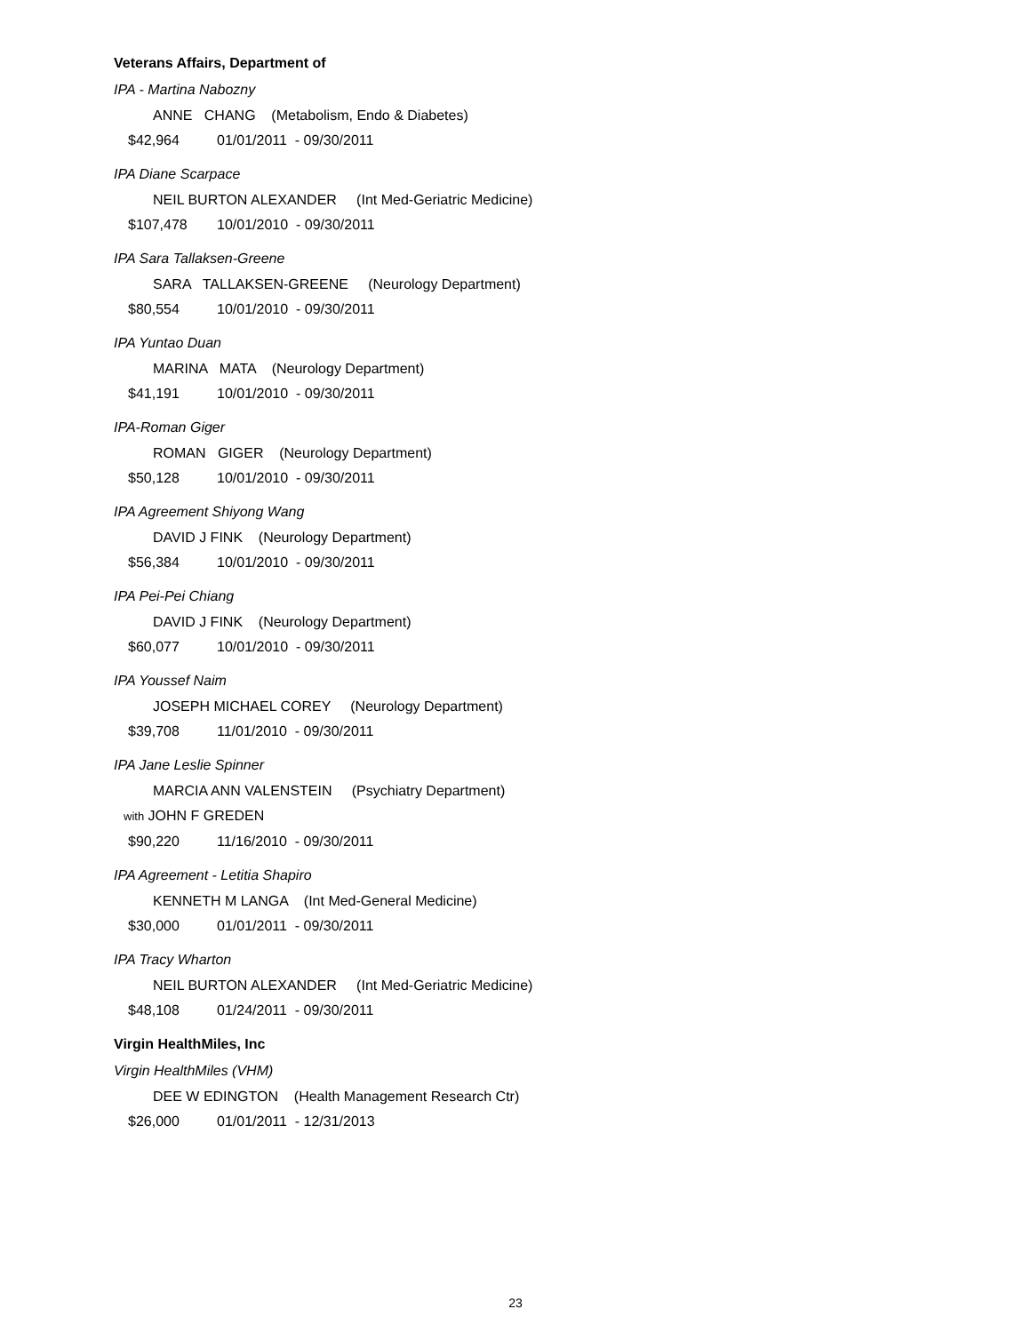Veterans Affairs, Department of
IPA - Martina Nabozny
ANNE CHANG (Metabolism, Endo & Diabetes)
$42,964 01/01/2011 - 09/30/2011
IPA Diane Scarpace
NEIL BURTON ALEXANDER (Int Med-Geriatric Medicine)
$107,478 10/01/2010 - 09/30/2011
IPA Sara Tallaksen-Greene
SARA TALLAKSEN-GREENE (Neurology Department)
$80,554 10/01/2010 - 09/30/2011
IPA Yuntao Duan
MARINA MATA (Neurology Department)
$41,191 10/01/2010 - 09/30/2011
IPA-Roman Giger
ROMAN GIGER (Neurology Department)
$50,128 10/01/2010 - 09/30/2011
IPA Agreement Shiyong Wang
DAVID J FINK (Neurology Department)
$56,384 10/01/2010 - 09/30/2011
IPA Pei-Pei Chiang
DAVID J FINK (Neurology Department)
$60,077 10/01/2010 - 09/30/2011
IPA Youssef Naim
JOSEPH MICHAEL COREY (Neurology Department)
$39,708 11/01/2010 - 09/30/2011
IPA Jane Leslie Spinner
MARCIA ANN VALENSTEIN (Psychiatry Department)
with JOHN F GREDEN
$90,220 11/16/2010 - 09/30/2011
IPA Agreement - Letitia Shapiro
KENNETH M LANGA (Int Med-General Medicine)
$30,000 01/01/2011 - 09/30/2011
IPA Tracy Wharton
NEIL BURTON ALEXANDER (Int Med-Geriatric Medicine)
$48,108 01/24/2011 - 09/30/2011
Virgin HealthMiles, Inc
Virgin HealthMiles (VHM)
DEE W EDINGTON (Health Management Research Ctr)
$26,000 01/01/2011 - 12/31/2013
23